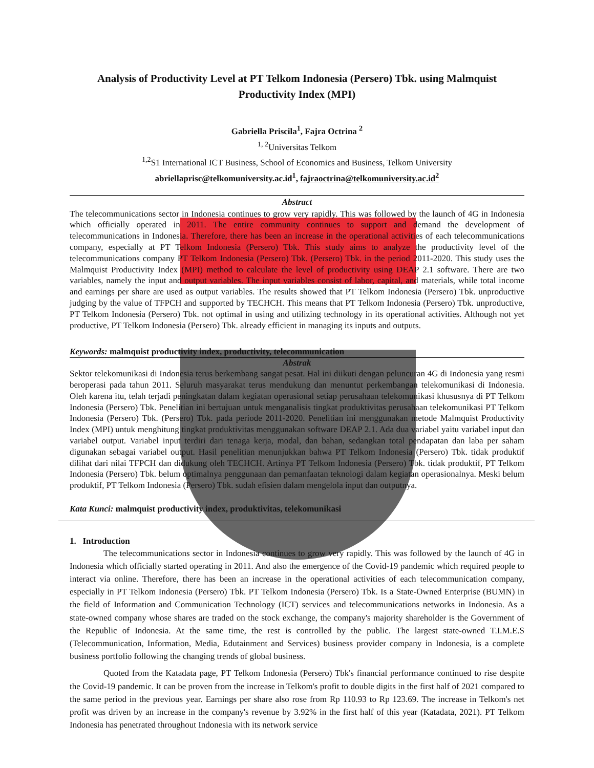Analysis of Productivity Level at PT Telkom Indonesia (Persero) Tbk. using Malmquist Productivity Index (MPI)
Gabriella Priscila<sup>1</sup>, Fajra Octrina <sup>2</sup>
<sup>1, 2</sup>Universitas Telkom
<sup>1,2</sup>S1 International ICT Business, School of Economics and Business, Telkom University
abriellaprisc@telkomuniversity.ac.id<sup>1</sup>, fajraoctrina@telkomuniversity.ac.id<sup>2</sup>
Abstract
The telecommunications sector in Indonesia continues to grow very rapidly. This was followed by the launch of 4G in Indonesia which officially operated in 2011. The entire community continues to support and demand the development of telecommunications in Indonesia. Therefore, there has been an increase in the operational activities of each telecommunications company, especially at PT Telkom Indonesia (Persero) Tbk. This study aims to analyze the productivity level of the telecommunications company PT Telkom Indonesia (Persero) Tbk. (Persero) Tbk. in the period 2011-2020. This study uses the Malmquist Productivity Index (MPI) method to calculate the level of productivity using DEAP 2.1 software. There are two variables, namely the input and output variables. The input variables consist of labor, capital, and materials, while total income and earnings per share are used as output variables. The results showed that PT Telkom Indonesia (Persero) Tbk. unproductive judging by the value of TFPCH and supported by TECHCH. This means that PT Telkom Indonesia (Persero) Tbk. unproductive, PT Telkom Indonesia (Persero) Tbk. not optimal in using and utilizing technology in its operational activities. Although not yet productive, PT Telkom Indonesia (Persero) Tbk. already efficient in managing its inputs and outputs.
Keywords: malmquist productivity index, productivity, telecommunication
Abstrak
Sektor telekomunikasi di Indonesia terus berkembang sangat pesat. Hal ini diikuti dengan peluncuran 4G di Indonesia yang resmi beroperasi pada tahun 2011. Seluruh masyarakat terus mendukung dan menuntut perkembangan telekomunikasi di Indonesia. Oleh karena itu, telah terjadi peningkatan dalam kegiatan operasional setiap perusahaan telekomunikasi khususnya di PT Telkom Indonesia (Persero) Tbk. Penelitian ini bertujuan untuk menganalisis tingkat produktivitas perusahaan telekomunikasi PT Telkom Indonesia (Persero) Tbk. (Persero) Tbk. pada periode 2011-2020. Penelitian ini menggunakan metode Malmquist Productivity Index (MPI) untuk menghitung tingkat produktivitas menggunakan software DEAP 2.1. Ada dua variabel yaitu variabel input dan variabel output. Variabel input terdiri dari tenaga kerja, modal, dan bahan, sedangkan total pendapatan dan laba per saham digunakan sebagai variabel output. Hasil penelitian menunjukkan bahwa PT Telkom Indonesia (Persero) Tbk. tidak produktif dilihat dari nilai TFPCH dan didukung oleh TECHCH. Artinya PT Telkom Indonesia (Persero) Tbk. tidak produktif, PT Telkom Indonesia (Persero) Tbk. belum optimalnya penggunaan dan pemanfaatan teknologi dalam kegiatan operasionalnya. Meski belum produktif, PT Telkom Indonesia (Persero) Tbk. sudah efisien dalam mengelola input dan outputnya.
Kata Kunci: malmquist productivity index, produktivitas, telekomunikasi
1. Introduction
The telecommunications sector in Indonesia continues to grow very rapidly. This was followed by the launch of 4G in Indonesia which officially started operating in 2011. And also the emergence of the Covid-19 pandemic which required people to interact via online. Therefore, there has been an increase in the operational activities of each telecommunication company, especially in PT Telkom Indonesia (Persero) Tbk. PT Telkom Indonesia (Persero) Tbk. Is a State-Owned Enterprise (BUMN) in the field of Information and Communication Technology (ICT) services and telecommunications networks in Indonesia. As a state-owned company whose shares are traded on the stock exchange, the company's majority shareholder is the Government of the Republic of Indonesia. At the same time, the rest is controlled by the public. The largest state-owned T.I.M.E.S (Telecommunication, Information, Media, Edutainment and Services) business provider company in Indonesia, is a complete business portfolio following the changing trends of global business.
Quoted from the Katadata page, PT Telkom Indonesia (Persero) Tbk's financial performance continued to rise despite the Covid-19 pandemic. It can be proven from the increase in Telkom's profit to double digits in the first half of 2021 compared to the same period in the previous year. Earnings per share also rose from Rp 110.93 to Rp 123.69. The increase in Telkom's net profit was driven by an increase in the company's revenue by 3.92% in the first half of this year (Katadata, 2021). PT Telkom Indonesia has penetrated throughout Indonesia with its network service